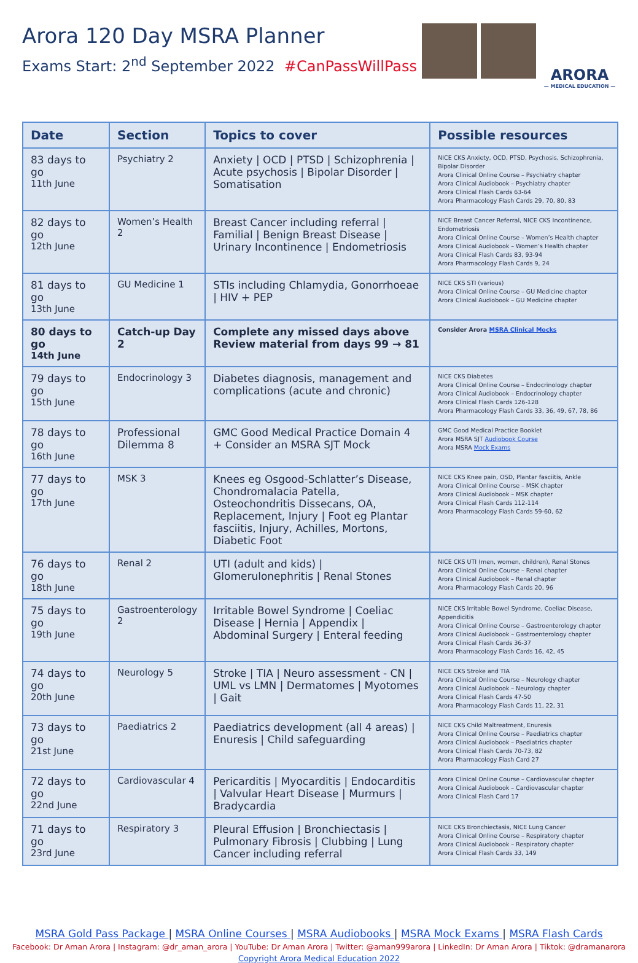Arora 120 Day MSRA Planner
Exams Start: 2<sup>nd</sup> September 2022 #CanPassWillPass
ARORA
— MEDICAL EDUCATION —
| Date | Section | Topics to cover | Possible resources |
| --- | --- | --- | --- |
| 83 days to go 11th June | Psychiatry 2 | Anxiety / OCD / PTSD / Schizophrenia / Acute psychosis / Bipolar Disorder / Somatisation | NICE CKS Anxiety, OCD, PTSD, Psychosis, Schizophrenia, Bipolar Disorder Arora Clinical Online Course – Psychiatry chapter Arora Clinical Audiobook – Psychiatry chapter Arora Clinical Flash Cards 63-64 Arora Pharmacology Flash Cards 29, 70, 80, 83 |
| 82 days to go 12th June | Women’s Health 2 | Breast Cancer including referral / Familial / Benign Breast Disease / Urinary Incontinence / Endometriosis | NICE Breast Cancer Referral, NICE CKS Incontinence, Endometriosis Arora Clinical Online Course – Women’s Health chapter Arora Clinical Audiobook – Women’s Health chapter Arora Clinical Flash Cards 83, 93-94 Arora Pharmacology Flash Cards 9, 24 |
| 81 days to go 13th June | GU Medicine 1 | STIs including Chlamydia, Gonorrhoeae / HIV + PEP | NICE CKS STI (various) Arora Clinical Online Course – GU Medicine chapter Arora Clinical Audiobook – GU Medicine chapter |
| 80 days to go 14th June | Catch-up Day 2 | Complete any missed days above Review material from days 99 → 81 | Consider Arora MSRA Clinical Mocks |
| 79 days to go 15th June | Endocrinology 3 | Diabetes diagnosis, management and complications (acute and chronic) | NICE CKS Diabetes Arora Clinical Online Course – Endocrinology chapter Arora Clinical Audiobook – Endocrinology chapter Arora Clinical Flash Cards 126-128 Arora Pharmacology Flash Cards 33, 36, 49, 67, 78, 86 |
| 78 days to go 16th June | Professional Dilemma 8 | GMC Good Medical Practice Domain 4 + Consider an MSRA SJT Mock | GMC Good Medical Practice Booklet Arora MSRA SJT Audiobook Course Arora MSRA Mock Exams |
| 77 days to go 17th June | MSK 3 | Knees eg Osgood-Schlatter’s Disease, Chondromalacia Patella, Osteochondritis Dissecans, OA, Replacement, Injury / Foot eg Plantar fasciitis, Injury, Achilles, Mortons, Diabetic Foot | NICE CKS Knee pain, OSD, Plantar fasciitis, Ankle Arora Clinical Online Course – MSK chapter Arora Clinical Audiobook – MSK chapter Arora Clinical Flash Cards 112-114 Arora Pharmacology Flash Cards 59-60, 62 |
| 76 days to go 18th June | Renal 2 | UTI (adult and kids) / Glomerulonephritis / Renal Stones | NICE CKS UTI (men, women, children), Renal Stones Arora Clinical Online Course – Renal chapter Arora Clinical Audiobook – Renal chapter Arora Pharmacology Flash Cards 20, 96 |
| 75 days to go 19th June | Gastroenterology 2 | Irritable Bowel Syndrome / Coeliac Disease / Hernia / Appendix / Abdominal Surgery / Enteral feeding | NICE CKS Irritable Bowel Syndrome, Coeliac Disease, Appendicitis Arora Clinical Online Course – Gastroenterology chapter Arora Clinical Audiobook – Gastroenterology chapter Arora Clinical Flash Cards 36-37 Arora Pharmacology Flash Cards 16, 42, 45 |
| 74 days to go 20th June | Neurology 5 | Stroke / TIA / Neuro assessment - CN / UML vs LMN / Dermatomes / Myotomes / Gait | NICE CKS Stroke and TIA Arora Clinical Online Course – Neurology chapter Arora Clinical Audiobook – Neurology chapter Arora Clinical Flash Cards 47-50 Arora Pharmacology Flash Cards 11, 22, 31 |
| 73 days to go 21st June | Paediatrics 2 | Paediatrics development (all 4 areas) / Enuresis / Child safeguarding | NICE CKS Child Maltreatment, Enuresis Arora Clinical Online Course – Paediatrics chapter Arora Clinical Audiobook – Paediatrics chapter Arora Clinical Flash Cards 70-73, 82 Arora Pharmacology Flash Card 27 |
| 72 days to go 22nd June | Cardiovascular 4 | Pericarditis / Myocarditis / Endocarditis / Valvular Heart Disease / Murmurs / Bradycardia | Arora Clinical Online Course – Cardiovascular chapter Arora Clinical Audiobook – Cardiovascular chapter Arora Clinical Flash Card 17 |
| 71 days to go 23rd June | Respiratory 3 | Pleural Effusion / Bronchiectasis / Pulmonary Fibrosis / Clubbing / Lung Cancer including referral | NICE CKS Bronchiectasis, NICE Lung Cancer Arora Clinical Online Course – Respiratory chapter Arora Clinical Audiobook – Respiratory chapter Arora Clinical Flash Cards 33, 149 |
MSRA Gold Pass Package | MSRA Online Courses | MSRA Audiobooks | MSRA Mock Exams | MSRA Flash Cards
Facebook: Dr Aman Arora | Instagram: @dr_aman_arora | YouTube: Dr Aman Arora | Twitter: @aman999arora | LinkedIn: Dr Aman Arora | Tiktok: @dramanarora
Copyright Arora Medical Education 2022